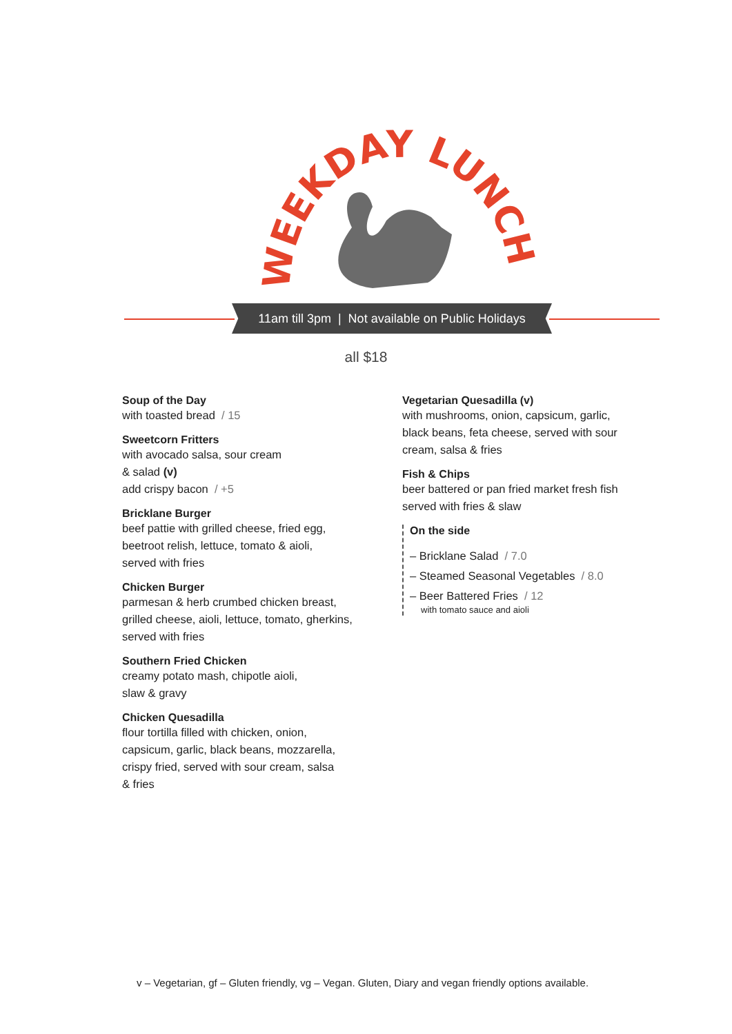WEEKDAY LUNCH
11am till 3pm | Not available on Public Holidays
all $18
Soup of the Day
with toasted bread / 15
Sweetcorn Fritters
with avocado salsa, sour cream
& salad (v)
add crispy bacon / +5
Bricklane Burger
beef pattie with grilled cheese, fried egg,
beetroot relish, lettuce, tomato & aioli,
served with fries
Chicken Burger
parmesan & herb crumbed chicken breast,
grilled cheese, aioli, lettuce, tomato, gherkins,
served with fries
Southern Fried Chicken
creamy potato mash, chipotle aioli,
slaw & gravy
Chicken Quesadilla
flour tortilla filled with chicken, onion,
capsicum, garlic, black beans, mozzarella,
crispy fried, served with sour cream, salsa
& fries
Vegetarian Quesadilla (v)
with mushrooms, onion, capsicum, garlic,
black beans, feta cheese, served with sour
cream, salsa & fries
Fish & Chips
beer battered or pan fried market fresh fish
served with fries & slaw
On the side
– Bricklane Salad / 7.0
– Steamed Seasonal Vegetables / 8.0
– Beer Battered Fries / 12
with tomato sauce and aioli
v – Vegetarian, gf – Gluten friendly, vg – Vegan. Gluten, Diary and vegan friendly options available.